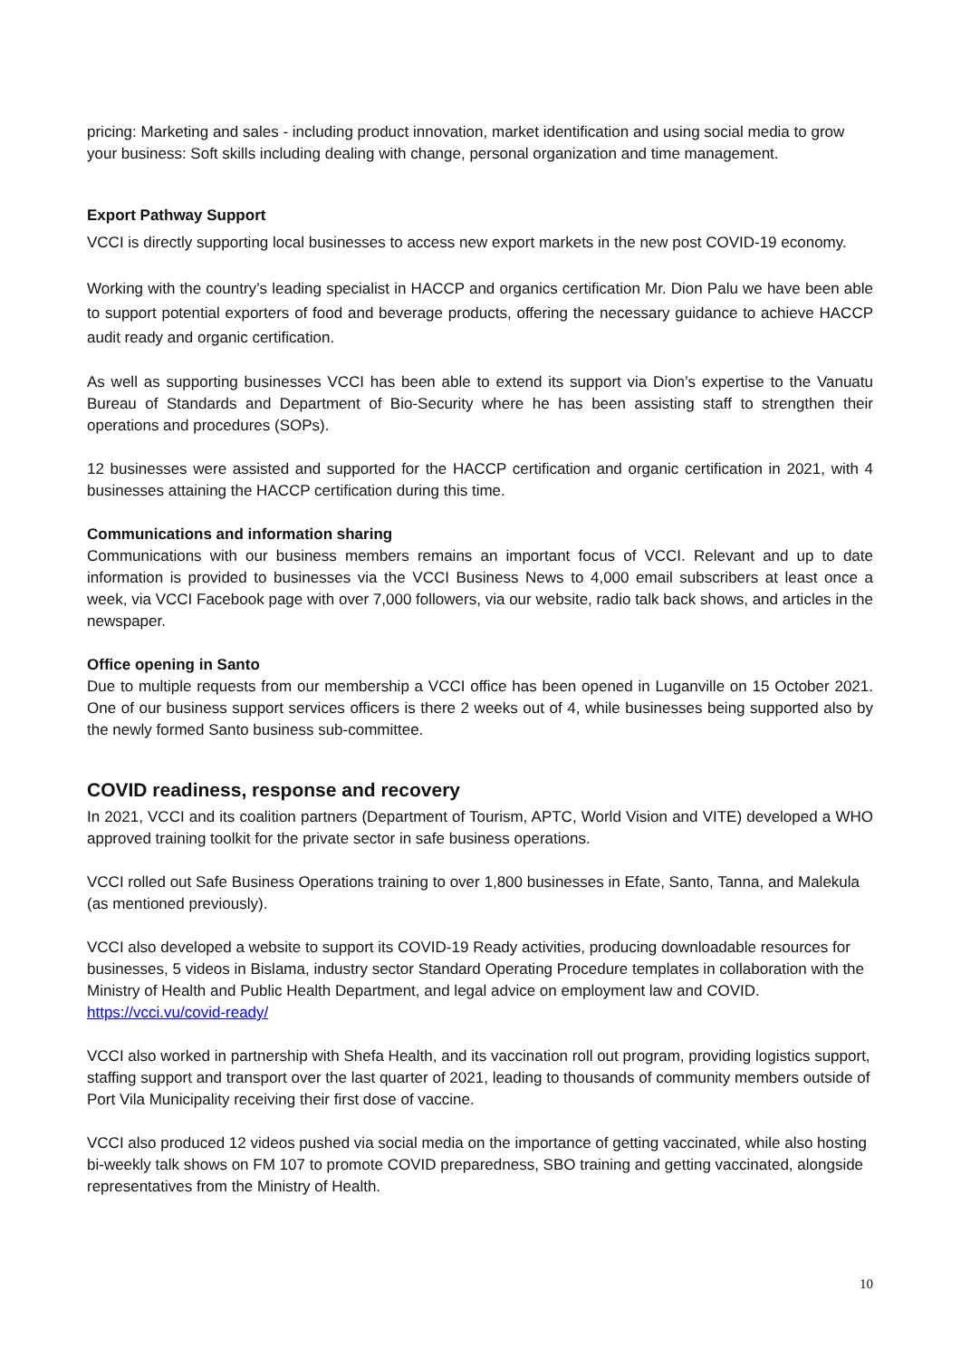pricing: Marketing and sales - including product innovation, market identification and using social media to grow your business: Soft skills including dealing with change, personal organization and time management.
Export Pathway Support
VCCI is directly supporting local businesses to access new export markets in the new post COVID-19 economy.
Working with the country’s leading specialist in HACCP and organics certification Mr. Dion Palu we have been able to support potential exporters of food and beverage products, offering the necessary guidance to achieve HACCP audit ready and organic certification.
As well as supporting businesses VCCI has been able to extend its support via Dion’s expertise to the Vanuatu Bureau of Standards and Department of Bio-Security where he has been assisting staff to strengthen their operations and procedures (SOPs).
12 businesses were assisted and supported for the HACCP certification and organic certification in 2021, with 4 businesses attaining the HACCP certification during this time.
Communications and information sharing
Communications with our business members remains an important focus of VCCI. Relevant and up to date information is provided to businesses via the VCCI Business News to 4,000 email subscribers at least once a week, via VCCI Facebook page with over 7,000 followers, via our website, radio talk back shows, and articles in the newspaper.
Office opening in Santo
Due to multiple requests from our membership a VCCI office has been opened in Luganville on 15 October 2021. One of our business support services officers is there 2 weeks out of 4, while businesses being supported also by the newly formed Santo business sub-committee.
COVID readiness, response and recovery
In 2021, VCCI and its coalition partners (Department of Tourism, APTC, World Vision and VITE) developed a WHO approved training toolkit for the private sector in safe business operations.
VCCI rolled out Safe Business Operations training to over 1,800 businesses in Efate, Santo, Tanna, and Malekula (as mentioned previously).
VCCI also developed a website to support its COVID-19 Ready activities, producing downloadable resources for businesses, 5 videos in Bislama, industry sector Standard Operating Procedure templates in collaboration with the Ministry of Health and Public Health Department, and legal advice on employment law and COVID. https://vcci.vu/covid-ready/
VCCI also worked in partnership with Shefa Health, and its vaccination roll out program, providing logistics support, staffing support and transport over the last quarter of 2021, leading to thousands of community members outside of Port Vila Municipality receiving their first dose of vaccine.
VCCI also produced 12 videos pushed via social media on the importance of getting vaccinated, while also hosting bi-weekly talk shows on FM 107 to promote COVID preparedness, SBO training and getting vaccinated, alongside representatives from the Ministry of Health.
10